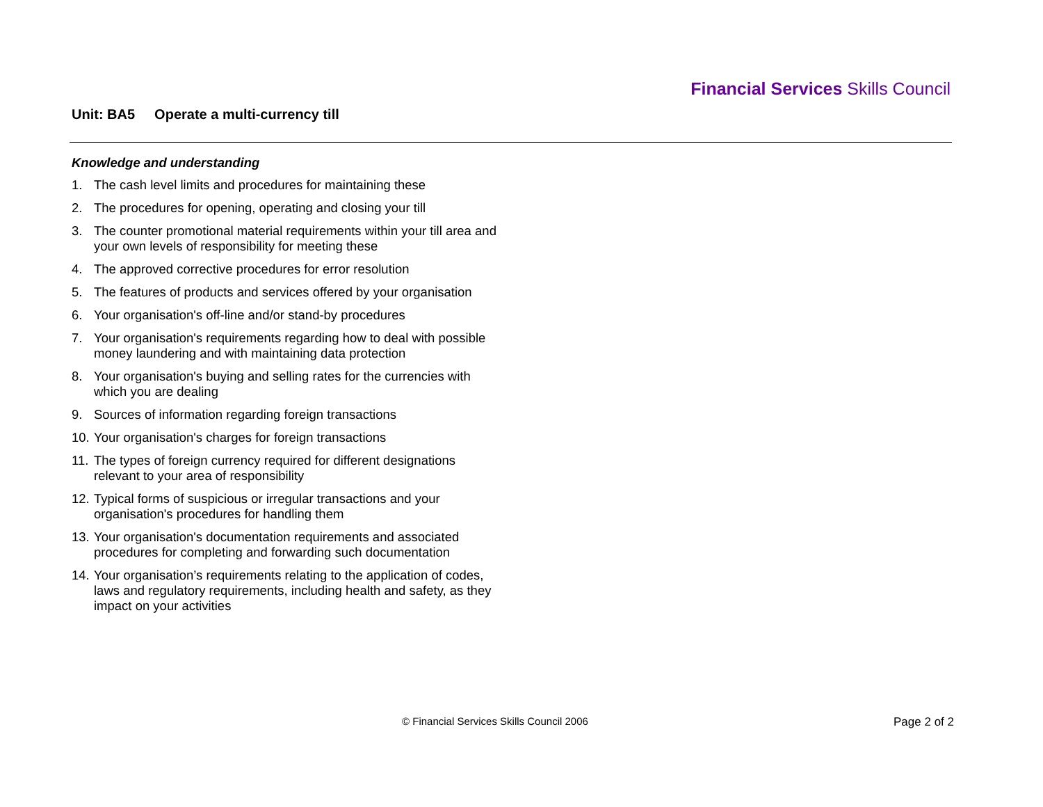Financial Services Skills Council
Unit: BA5 Operate a multi-currency till
Knowledge and understanding
1. The cash level limits and procedures for maintaining these
2. The procedures for opening, operating and closing your till
3. The counter promotional material requirements within your till area and your own levels of responsibility for meeting these
4. The approved corrective procedures for error resolution
5. The features of products and services offered by your organisation
6. Your organisation's off-line and/or stand-by procedures
7. Your organisation's requirements regarding how to deal with possible money laundering and with maintaining data protection
8. Your organisation's buying and selling rates for the currencies with which you are dealing
9. Sources of information regarding foreign transactions
10.
Your organisation's charges for foreign transactions
11.
The types of foreign currency required for different designations relevant to your area of responsibility
12.
Typical forms of suspicious or irregular transactions and your organisation's procedures for handling them
13.
Your organisation's documentation requirements and associated procedures for completing and forwarding such documentation
14.
Your organisation’s requirements relating to the application of codes, laws and regulatory requirements, including health and safety, as they impact on your activities
© Financial Services Skills Council 2006
Page 2 of 2